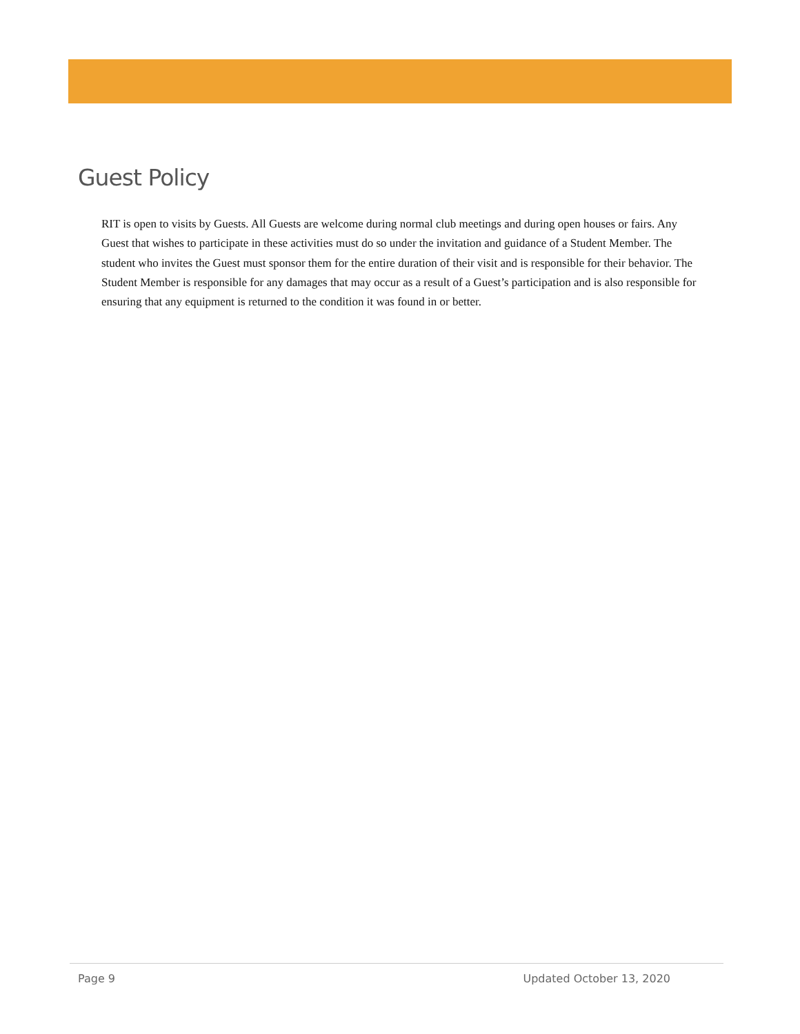Guest Policy
RIT is open to visits by Guests. All Guests are welcome during normal club meetings and during open houses or fairs. Any Guest that wishes to participate in these activities must do so under the invitation and guidance of a Student Member. The student who invites the Guest must sponsor them for the entire duration of their visit and is responsible for their behavior. The Student Member is responsible for any damages that may occur as a result of a Guest’s participation and is also responsible for ensuring that any equipment is returned to the condition it was found in or better.
Page 9 Updated October 13, 2020